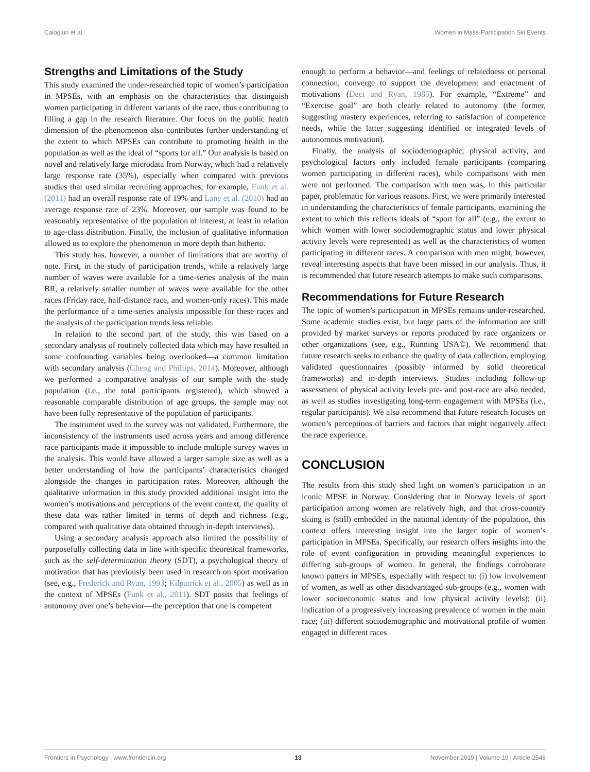Calogiuri et al. Women in Mass-Participation Ski Events
Strengths and Limitations of the Study
This study examined the under-researched topic of women’s participation in MPSEs, with an emphasis on the characteristics that distinguish women participating in different variants of the race, thus contributing to filling a gap in the research literature. Our focus on the public health dimension of the phenomenon also contributes further understanding of the extent to which MPSEs can contribute to promoting health in the population as well as the ideal of “sports for all.” Our analysis is based on novel and relatively large microdata from Norway, which had a relatively large response rate (35%), especially when compared with previous studies that used similar recruiting approaches; for example, Funk et al. (2011) had an overall response rate of 19% and Lane et al. (2010) had an average response rate of 23%. Moreover, our sample was found to be reasonably representative of the population of interest, at least in relation to age-class distribution. Finally, the inclusion of qualitative information allowed us to explore the phenomenon in more depth than hitherto.
This study has, however, a number of limitations that are worthy of note. First, in the study of participation trends, while a relatively large number of waves were available for a time-series analysis of the main BR, a relatively smaller number of waves were available for the other races (Friday race, half-distance race, and women-only races). This made the performance of a time-series analysis impossible for these races and the analysis of the participation trends less reliable.
In relation to the second part of the study, this was based on a secondary analysis of routinely collected data which may have resulted in some confounding variables being overlooked—a common limitation with secondary analysis (Cheng and Phillips, 2014). Moreover, although we performed a comparative analysis of our sample with the study population (i.e., the total participants registered), which showed a reasonable comparable distribution of age groups, the sample may not have been fully representative of the population of participants.
The instrument used in the survey was not validated. Furthermore, the inconsistency of the instruments used across years and among difference race participants made it impossible to include multiple survey waves in the analysis. This would have allowed a larger sample size as well as a better understanding of how the participants’ characteristics changed alongside the changes in participation rates. Moreover, although the qualitative information in this study provided additional insight into the women’s motivations and perceptions of the event context, the quality of these data was rather limited in terms of depth and richness (e.g., compared with qualitative data obtained through in-depth interviews).
Using a secondary analysis approach also limited the possibility of purposefully collecting data in line with specific theoretical frameworks, such as the self-determination theory (SDT), a psychological theory of motivation that has previously been used in research on sport motivation (see, e.g., Frederick and Ryan, 1993; Kilpatrick et al., 2005) as well as in the context of MPSEs (Funk et al., 2011). SDT posits that feelings of autonomy over one’s behavior—the perception that one is competent
enough to perform a behavior—and feelings of relatedness or personal connection, converge to support the development and enactment of motivations (Deci and Ryan, 1985). For example, “Extreme” and “Exercise goal” are both clearly related to autonomy (the former, suggesting mastery experiences, referring to satisfaction of competence needs, while the latter suggesting identified or integrated levels of autonomous motivation).
Finally, the analysis of sociodemographic, physical activity, and psychological factors only included female participants (comparing women participating in different races), while comparisons with men were not performed. The comparison with men was, in this particular paper, problematic for various reasons. First, we were primarily interested in understanding the characteristics of female participants, examining the extent to which this reflects ideals of “sport for all” (e.g., the extent to which women with lower sociodemographic status and lower physical activity levels were represented) as well as the characteristics of women participating in different races. A comparison with men might, however, reveal interesting aspects that have been missed in our analysis. Thus, it is recommended that future research attempts to make such comparisons.
Recommendations for Future Research
The topic of women’s participation in MPSEs remains under-researched. Some academic studies exist, but large parts of the information are still provided by market surveys or reports produced by race organizers or other organizations (see, e.g., Running USA©). We recommend that future research seeks to enhance the quality of data collection, employing validated questionnaires (possibly informed by solid theoretical frameworks) and in-depth interviews. Studies including follow-up assessment of physical activity levels pre- and post-race are also needed, as well as studies investigating long-term engagement with MPSEs (i.e., regular participants). We also recommend that future research focuses on women’s perceptions of barriers and factors that might negatively affect the race experience.
CONCLUSION
The results from this study shed light on women’s participation in an iconic MPSE in Norway. Considering that in Norway levels of sport participation among women are relatively high, and that cross-country skiing is (still) embedded in the national identity of the population, this context offers interesting insight into the larger topic of women’s participation in MPSEs. Specifically, our research offers insights into the role of event configuration in providing meaningful experiences to differing sub-groups of women. In general, the findings corroborate known patters in MPSEs, especially with respect to: (i) low involvement of women, as well as other disadvantaged sub-groups (e.g., women with lower socioeconomic status and low physical activity levels); (ii) indication of a progressively increasing prevalence of women in the main race; (iii) different sociodemographic and motivational profile of women engaged in different races
Frontiers in Psychology | www.frontiersin.org 13 November 2019 | Volume 10 | Article 2548